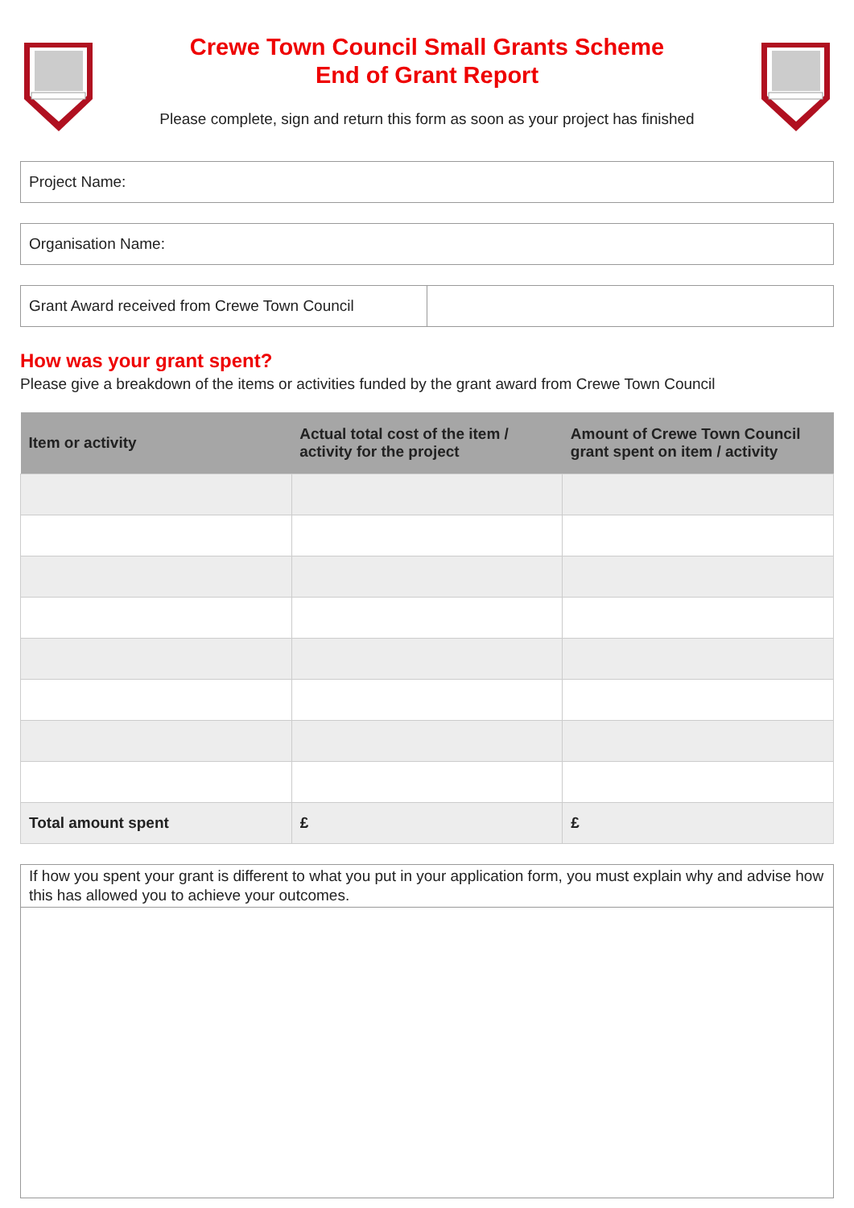Crewe Town Council Small Grants Scheme
End of Grant Report
Please complete, sign and return this form as soon as your project has finished
Project Name:
Organisation Name:
Grant Award received from Crewe Town Council
How was your grant spent?
Please give a breakdown of the items or activities funded by the grant award from Crewe Town Council
| Item or activity | Actual total cost of the item / activity for the project | Amount of Crewe Town Council grant spent on item / activity |
| --- | --- | --- |
| Total amount spent | £ | £ |
If how you spent your grant is different to what you put in your application form, you must explain why and advise how this has allowed you to achieve your outcomes.